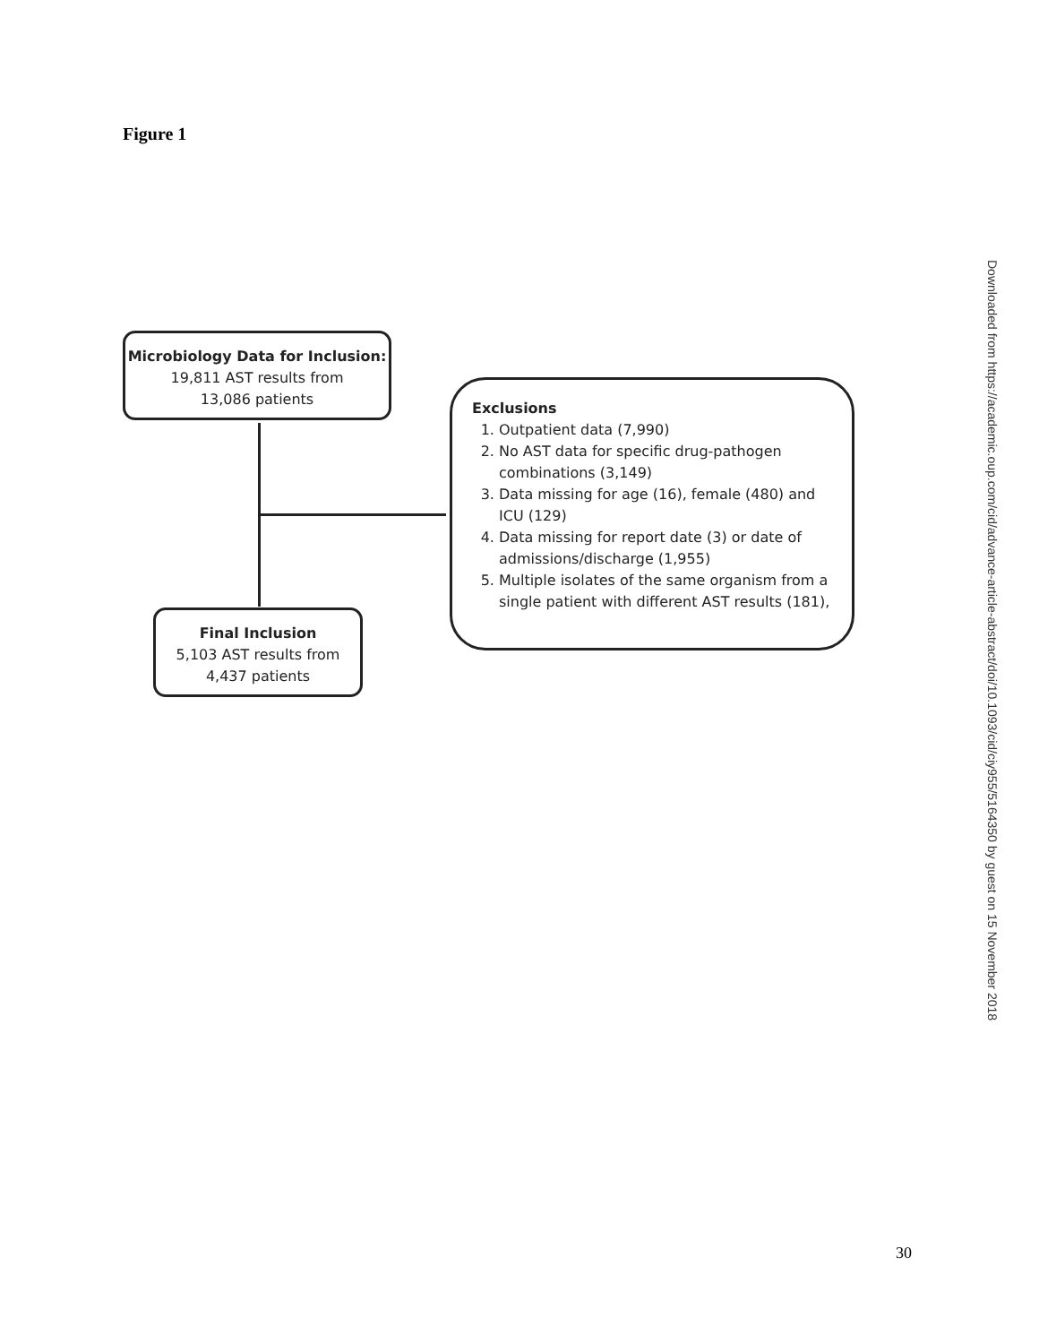Figure 1
Microbiology Data for Inclusion:
19,811 AST results from
13,086 patients
Exclusions
1. Outpatient data (7,990)
2. No AST data for specific drug-pathogen combinations (3,149)
3. Data missing for age (16), female (480) and ICU (129)
4. Data missing for report date (3) or date of admissions/discharge (1,955)
5. Multiple isolates of the same organism from a single patient with different AST results (181),
Final Inclusion
5,103 AST results from
4,437 patients
Downloaded from https://academic.oup.com/cid/advance-article-abstract/doi/10.1093/cid/ciy955/5164350 by guest on 15 November 2018
30